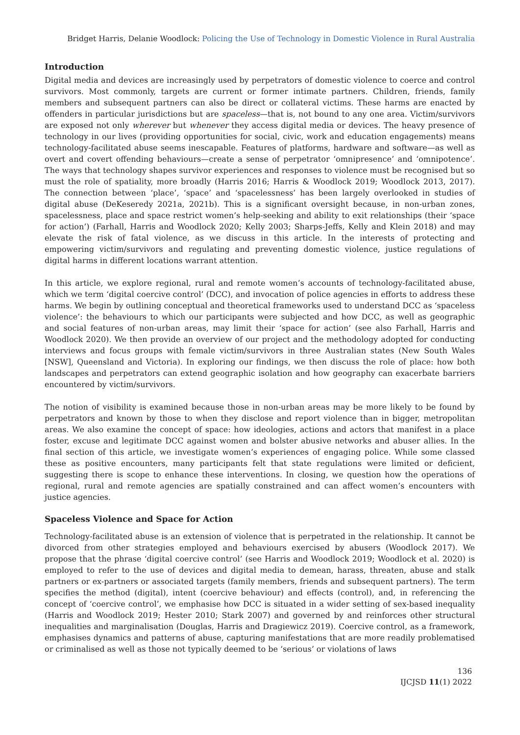Bridget Harris, Delanie Woodlock: Policing the Use of Technology in Domestic Violence in Rural Australia
Introduction
Digital media and devices are increasingly used by perpetrators of domestic violence to coerce and control survivors. Most commonly, targets are current or former intimate partners. Children, friends, family members and subsequent partners can also be direct or collateral victims. These harms are enacted by offenders in particular jurisdictions but are spaceless—that is, not bound to any one area. Victim/survivors are exposed not only wherever but whenever they access digital media or devices. The heavy presence of technology in our lives (providing opportunities for social, civic, work and education engagements) means technology-facilitated abuse seems inescapable. Features of platforms, hardware and software—as well as overt and covert offending behaviours—create a sense of perpetrator ‘omnipresence’ and ‘omnipotence’. The ways that technology shapes survivor experiences and responses to violence must be recognised but so must the role of spatiality, more broadly (Harris 2016; Harris & Woodlock 2019; Woodlock 2013, 2017). The connection between ‘place’, ‘space’ and ‘spacelessness’ has been largely overlooked in studies of digital abuse (DeKeseredy 2021a, 2021b). This is a significant oversight because, in non-urban zones, spacelessness, place and space restrict women’s help-seeking and ability to exit relationships (their ‘space for action’) (Farhall, Harris and Woodlock 2020; Kelly 2003; Sharps-Jeffs, Kelly and Klein 2018) and may elevate the risk of fatal violence, as we discuss in this article. In the interests of protecting and empowering victim/survivors and regulating and preventing domestic violence, justice regulations of digital harms in different locations warrant attention.
In this article, we explore regional, rural and remote women’s accounts of technology-facilitated abuse, which we term ‘digital coercive control’ (DCC), and invocation of police agencies in efforts to address these harms. We begin by outlining conceptual and theoretical frameworks used to understand DCC as ‘spaceless violence’: the behaviours to which our participants were subjected and how DCC, as well as geographic and social features of non-urban areas, may limit their ‘space for action’ (see also Farhall, Harris and Woodlock 2020). We then provide an overview of our project and the methodology adopted for conducting interviews and focus groups with female victim/survivors in three Australian states (New South Wales [NSW], Queensland and Victoria). In exploring our findings, we then discuss the role of place: how both landscapes and perpetrators can extend geographic isolation and how geography can exacerbate barriers encountered by victim/survivors.
The notion of visibility is examined because those in non-urban areas may be more likely to be found by perpetrators and known by those to when they disclose and report violence than in bigger, metropolitan areas. We also examine the concept of space: how ideologies, actions and actors that manifest in a place foster, excuse and legitimate DCC against women and bolster abusive networks and abuser allies. In the final section of this article, we investigate women’s experiences of engaging police. While some classed these as positive encounters, many participants felt that state regulations were limited or deficient, suggesting there is scope to enhance these interventions. In closing, we question how the operations of regional, rural and remote agencies are spatially constrained and can affect women’s encounters with justice agencies.
Spaceless Violence and Space for Action
Technology-facilitated abuse is an extension of violence that is perpetrated in the relationship. It cannot be divorced from other strategies employed and behaviours exercised by abusers (Woodlock 2017). We propose that the phrase ‘digital coercive control’ (see Harris and Woodlock 2019; Woodlock et al. 2020) is employed to refer to the use of devices and digital media to demean, harass, threaten, abuse and stalk partners or ex-partners or associated targets (family members, friends and subsequent partners). The term specifies the method (digital), intent (coercive behaviour) and effects (control), and, in referencing the concept of ‘coercive control’, we emphasise how DCC is situated in a wider setting of sex-based inequality (Harris and Woodlock 2019; Hester 2010; Stark 2007) and governed by and reinforces other structural inequalities and marginalisation (Douglas, Harris and Dragiewicz 2019). Coercive control, as a framework, emphasises dynamics and patterns of abuse, capturing manifestations that are more readily problematised or criminalised as well as those not typically deemed to be ‘serious’ or violations of laws
136
IJCJSD 11(1) 2022